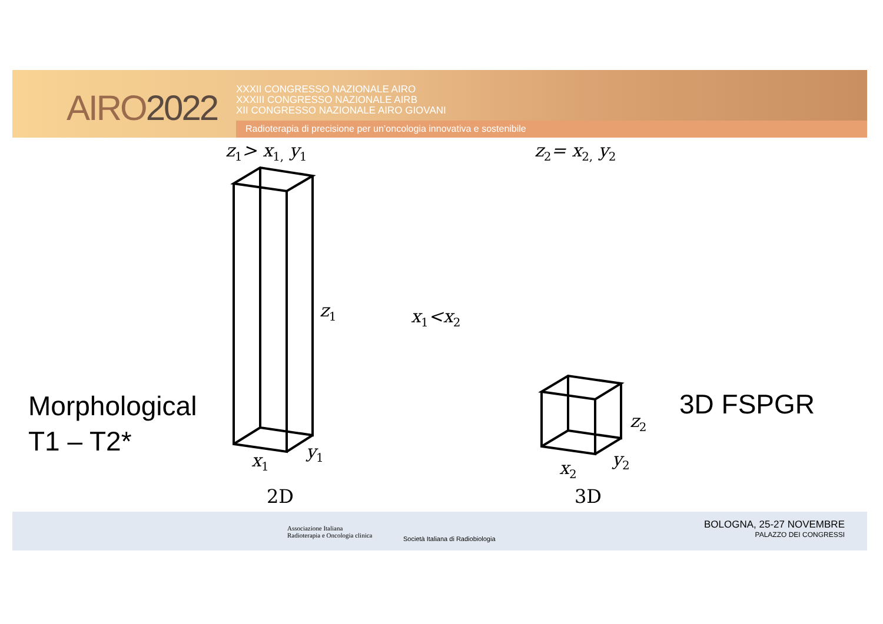AIRO2022
XXXII CONGRESSO NAZIONALE AIRO
XXXIII CONGRESSO NAZIONALE AIRB
XII CONGRESSO NAZIONALE AIRO GIOVANI
Radioterapia di precisione per un’oncologia innovativa e sostenibile
z<sub>1</sub>> x<sub>1,</sub> y<sub>1</sub> z<sub>2</sub>= x<sub>2,</sub> y<sub>2</sub>
z<sub>1</sub> x<sub>1</sub><x<sub>2</sub>
x<sub>1</sub> y<sub>1</sub>
z<sub>2</sub>
x<sub>2</sub> y<sub>2</sub>
Morphological
T1 – T2*
3D FSPGR
2D 3D
Associazione Italiana
Radioterapia e Oncologia clinica
Società Italiana di Radiobiologia
BOLOGNA, 25-27 NOVEMBRE
PALAZZO DEI CONGRESSI